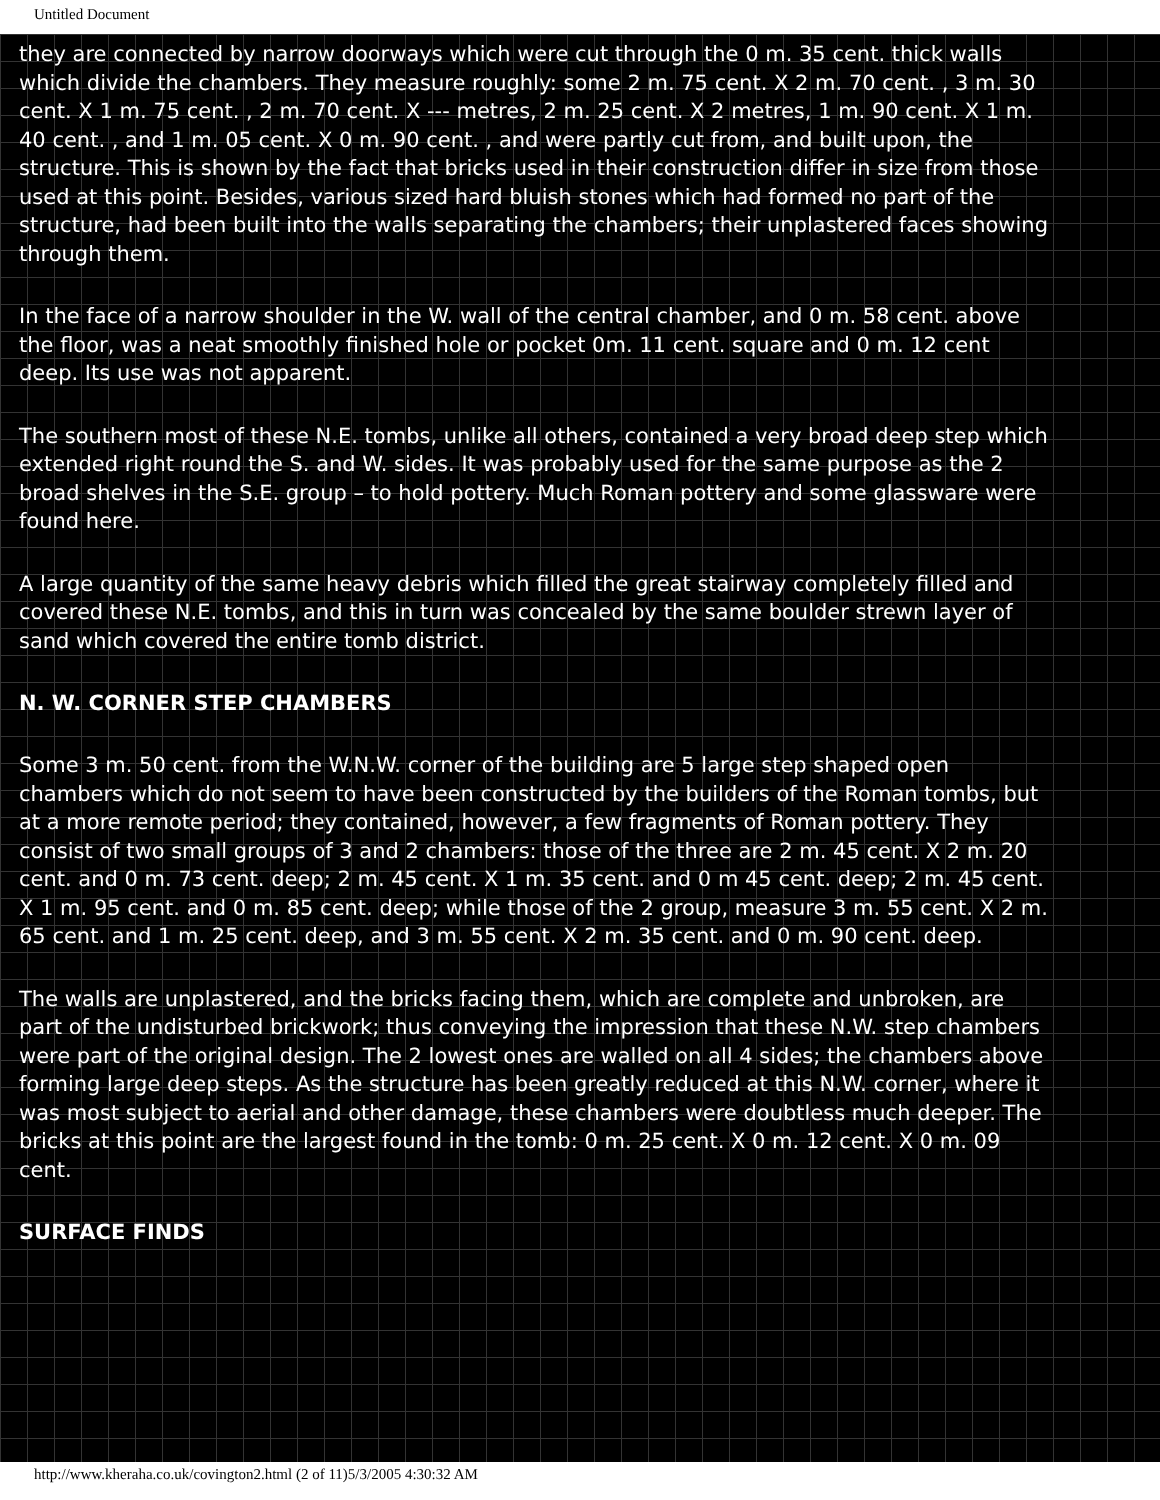Untitled Document
they are connected by narrow doorways which were cut through the 0 m. 35 cent. thick walls which divide the chambers. They measure roughly: some 2 m. 75 cent. X 2 m. 70 cent. , 3 m. 30 cent. X 1 m. 75 cent. , 2 m. 70 cent. X --- metres, 2 m. 25 cent. X 2 metres, 1 m. 90 cent. X 1 m. 40 cent. , and 1 m. 05 cent. X 0 m. 90 cent. , and were partly cut from, and built upon, the structure. This is shown by the fact that bricks used in their construction differ in size from those used at this point. Besides, various sized hard bluish stones which had formed no part of the structure, had been built into the walls separating the chambers; their unplastered faces showing through them.
In the face of a narrow shoulder in the W. wall of the central chamber, and 0 m. 58 cent. above the floor, was a neat smoothly finished hole or pocket 0m. 11 cent. square and 0 m. 12 cent deep. Its use was not apparent.
The southern most of these N.E. tombs, unlike all others, contained a very broad deep step which extended right round the S. and W. sides. It was probably used for the same purpose as the 2 broad shelves in the S.E. group – to hold pottery. Much Roman pottery and some glassware were found here.
A large quantity of the same heavy debris which filled the great stairway completely filled and covered these N.E. tombs, and this in turn was concealed by the same boulder strewn layer of sand which covered the entire tomb district.
N. W. CORNER STEP CHAMBERS
Some 3 m. 50 cent. from the W.N.W. corner of the building are 5 large step shaped open chambers which do not seem to have been constructed by the builders of the Roman tombs, but at a more remote period; they contained, however, a few fragments of Roman pottery. They consist of two small groups of 3 and 2 chambers: those of the three are 2 m. 45 cent. X 2 m. 20 cent. and 0 m. 73 cent. deep; 2 m. 45 cent. X 1 m. 35 cent. and 0 m 45 cent. deep; 2 m. 45 cent. X 1 m. 95 cent. and 0 m. 85 cent. deep; while those of the 2 group, measure 3 m. 55 cent. X 2 m. 65 cent. and 1 m. 25 cent. deep, and 3 m. 55 cent. X 2 m. 35 cent. and 0 m. 90 cent. deep.
The walls are unplastered, and the bricks facing them, which are complete and unbroken, are part of the undisturbed brickwork; thus conveying the impression that these N.W. step chambers were part of the original design. The 2 lowest ones are walled on all 4 sides; the chambers above forming large deep steps. As the structure has been greatly reduced at this N.W. corner, where it was most subject to aerial and other damage, these chambers were doubtless much deeper. The bricks at this point are the largest found in the tomb: 0 m. 25 cent. X 0 m. 12 cent. X 0 m. 09 cent.
SURFACE FINDS
http://www.kheraha.co.uk/covington2.html (2 of 11)5/3/2005 4:30:32 AM